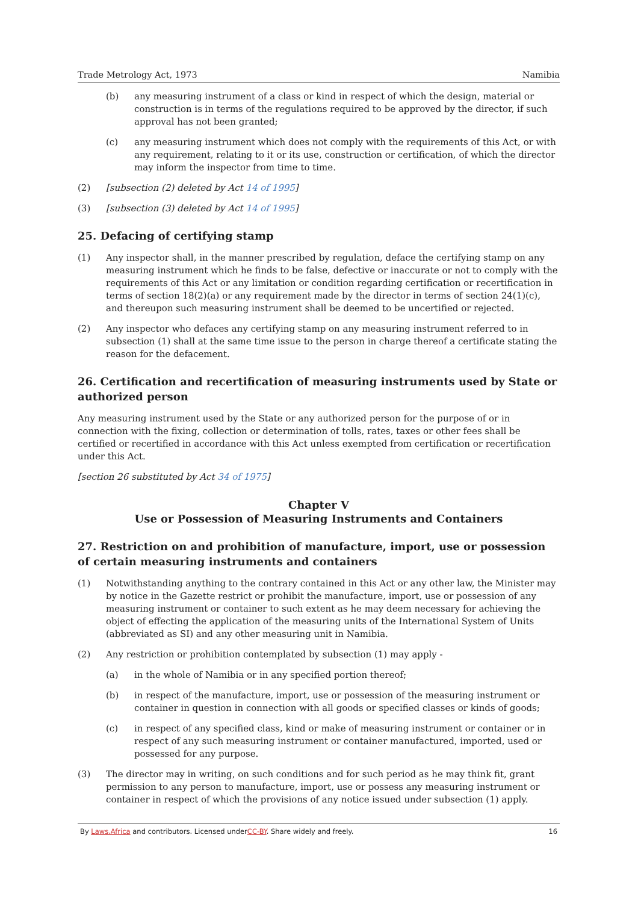Trade Metrology Act, 1973 Namibia
(b) any measuring instrument of a class or kind in respect of which the design, material or construction is in terms of the regulations required to be approved by the director, if such approval has not been granted;
(c) any measuring instrument which does not comply with the requirements of this Act, or with any requirement, relating to it or its use, construction or certification, of which the director may inform the inspector from time to time.
(2) [subsection (2) deleted by Act 14 of 1995]
(3) [subsection (3) deleted by Act 14 of 1995]
25. Defacing of certifying stamp
(1) Any inspector shall, in the manner prescribed by regulation, deface the certifying stamp on any measuring instrument which he finds to be false, defective or inaccurate or not to comply with the requirements of this Act or any limitation or condition regarding certification or recertification in terms of section 18(2)(a) or any requirement made by the director in terms of section 24(1)(c), and thereupon such measuring instrument shall be deemed to be uncertified or rejected.
(2) Any inspector who defaces any certifying stamp on any measuring instrument referred to in subsection (1) shall at the same time issue to the person in charge thereof a certificate stating the reason for the defacement.
26. Certification and recertification of measuring instruments used by State or authorized person
Any measuring instrument used by the State or any authorized person for the purpose of or in connection with the fixing, collection or determination of tolls, rates, taxes or other fees shall be certified or recertified in accordance with this Act unless exempted from certification or recertification under this Act.
[section 26 substituted by Act 34 of 1975]
Chapter V
Use or Possession of Measuring Instruments and Containers
27. Restriction on and prohibition of manufacture, import, use or possession of certain measuring instruments and containers
(1) Notwithstanding anything to the contrary contained in this Act or any other law, the Minister may by notice in the Gazette restrict or prohibit the manufacture, import, use or possession of any measuring instrument or container to such extent as he may deem necessary for achieving the object of effecting the application of the measuring units of the International System of Units (abbreviated as SI) and any other measuring unit in Namibia.
(2) Any restriction or prohibition contemplated by subsection (1) may apply -
(a) in the whole of Namibia or in any specified portion thereof;
(b) in respect of the manufacture, import, use or possession of the measuring instrument or container in question in connection with all goods or specified classes or kinds of goods;
(c) in respect of any specified class, kind or make of measuring instrument or container or in respect of any such measuring instrument or container manufactured, imported, used or possessed for any purpose.
(3) The director may in writing, on such conditions and for such period as he may think fit, grant permission to any person to manufacture, import, use or possess any measuring instrument or container in respect of which the provisions of any notice issued under subsection (1) apply.
By Laws.Africa and contributors. Licensed underCC-BY. Share widely and freely. 16